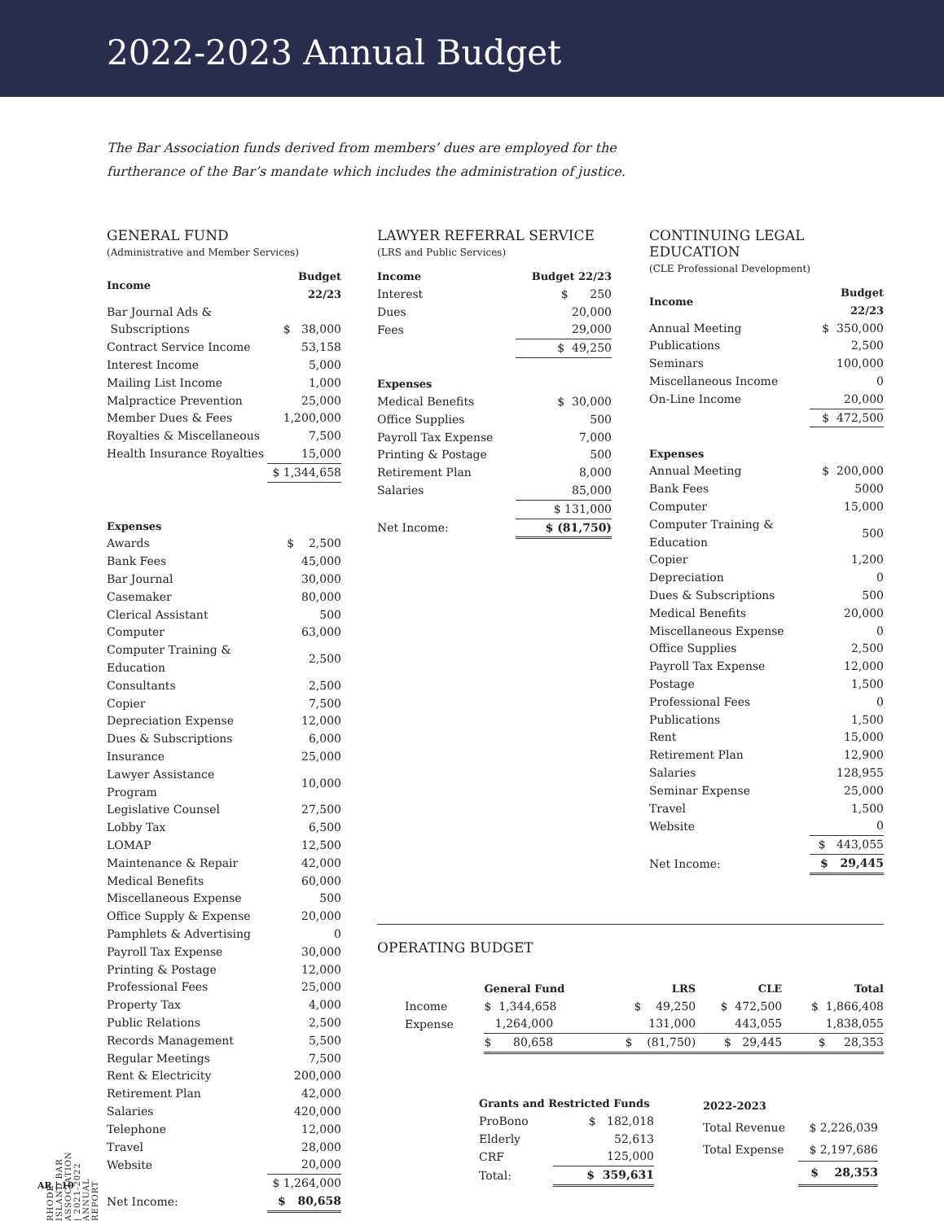2022-2023 Annual Budget
The Bar Association funds derived from members’ dues are employed for the furtherance of the Bar’s mandate which includes the administration of justice.
GENERAL FUND
(Administrative and Member Services)
| Income | Budget 22/23 |
| --- | --- |
| Bar Journal Ads & Subscriptions | $ 38,000 |
| Contract Service Income | 53,158 |
| Interest Income | 5,000 |
| Mailing List Income | 1,000 |
| Malpractice Prevention | 25,000 |
| Member Dues & Fees | 1,200,000 |
| Royalties & Miscellaneous | 7,500 |
| Health Insurance Royalties | 15,000 |
| | $ 1,344,658 |
| Expenses | |
| Awards | $ 2,500 |
| Bank Fees | 45,000 |
| Bar Journal | 30,000 |
| Casemaker | 80,000 |
| Clerical Assistant | 500 |
| Computer | 63,000 |
| Computer Training & Education | 2,500 |
| Consultants | 2,500 |
| Copier | 7,500 |
| Depreciation Expense | 12,000 |
| Dues & Subscriptions | 6,000 |
| Insurance | 25,000 |
| Lawyer Assistance Program | 10,000 |
| Legislative Counsel | 27,500 |
| Lobby Tax | 6,500 |
| LOMAP | 12,500 |
| Maintenance & Repair | 42,000 |
| Medical Benefits | 60,000 |
| Miscellaneous Expense | 500 |
| Office Supply & Expense | 20,000 |
| Pamphlets & Advertising | 0 |
| Payroll Tax Expense | 30,000 |
| Printing & Postage | 12,000 |
| Professional Fees | 25,000 |
| Property Tax | 4,000 |
| Public Relations | 2,500 |
| Records Management | 5,500 |
| Regular Meetings | 7,500 |
| Rent & Electricity | 200,000 |
| Retirement Plan | 42,000 |
| Salaries | 420,000 |
| Telephone | 12,000 |
| Travel | 28,000 |
| Website | 20,000 |
| | $ 1,264,000 |
| Net Income: | $ 80,658 |
LAWYER REFERRAL SERVICE
(LRS and Public Services)
| Income | Budget 22/23 |
| --- | --- |
| Interest | $ 250 |
| Dues | 20,000 |
| Fees | 29,000 |
| | $ 49,250 |
| Expenses | |
| Medical Benefits | $ 30,000 |
| Office Supplies | 500 |
| Payroll Tax Expense | 7,000 |
| Printing & Postage | 500 |
| Retirement Plan | 8,000 |
| Salaries | 85,000 |
| | $ 131,000 |
| Net Income: | $ (81,750) |
CONTINUING LEGAL EDUCATION
(CLE Professional Development)
| Income | Budget 22/23 |
| --- | --- |
| Annual Meeting | $ 350,000 |
| Publications | 2,500 |
| Seminars | 100,000 |
| Miscellaneous Income | 0 |
| On-Line Income | 20,000 |
| | $ 472,500 |
| Expenses | |
| Annual Meeting | $ 200,000 |
| Bank Fees | 5000 |
| Computer | 15,000 |
| Computer Training & Education | 500 |
| Copier | 1,200 |
| Depreciation | 0 |
| Dues & Subscriptions | 500 |
| Medical Benefits | 20,000 |
| Miscellaneous Expense | 0 |
| Office Supplies | 2,500 |
| Payroll Tax Expense | 12,000 |
| Postage | 1,500 |
| Professional Fees | 0 |
| Publications | 1,500 |
| Rent | 15,000 |
| Retirement Plan | 12,900 |
| Salaries | 128,955 |
| Seminar Expense | 25,000 |
| Travel | 1,500 |
| Website | 0 |
| | $ 443,055 |
| Net Income: | $ 29,445 |
OPERATING BUDGET
| | General Fund | LRS | CLE | Total |
| Income | $ 1,344,658 | $ 49,250 | $ 472,500 | $ 1,866,408 |
| Expense | 1,264,000 | 131,000 | 443,055 | 1,838,055 |
| | $ 80,658 | $ (81,750) | $ 29,445 | $ 28,353 |
| Grants and Restricted Funds | |
| --- | --- |
| ProBono | $ 182,018 |
| Elderly | 52,613 |
| CRF | 125,000 |
| Total: | $ 359,631 |
| 2022-2023 | |
| --- | --- |
| Total Revenue | $ 2,226,039 |
| Total Expense | $ 2,197,686 |
| | $ 28,353 |
RHODE ISLAND BAR ASSOCIATION | 2021-2022 ANNUAL REPORT
AR | 10